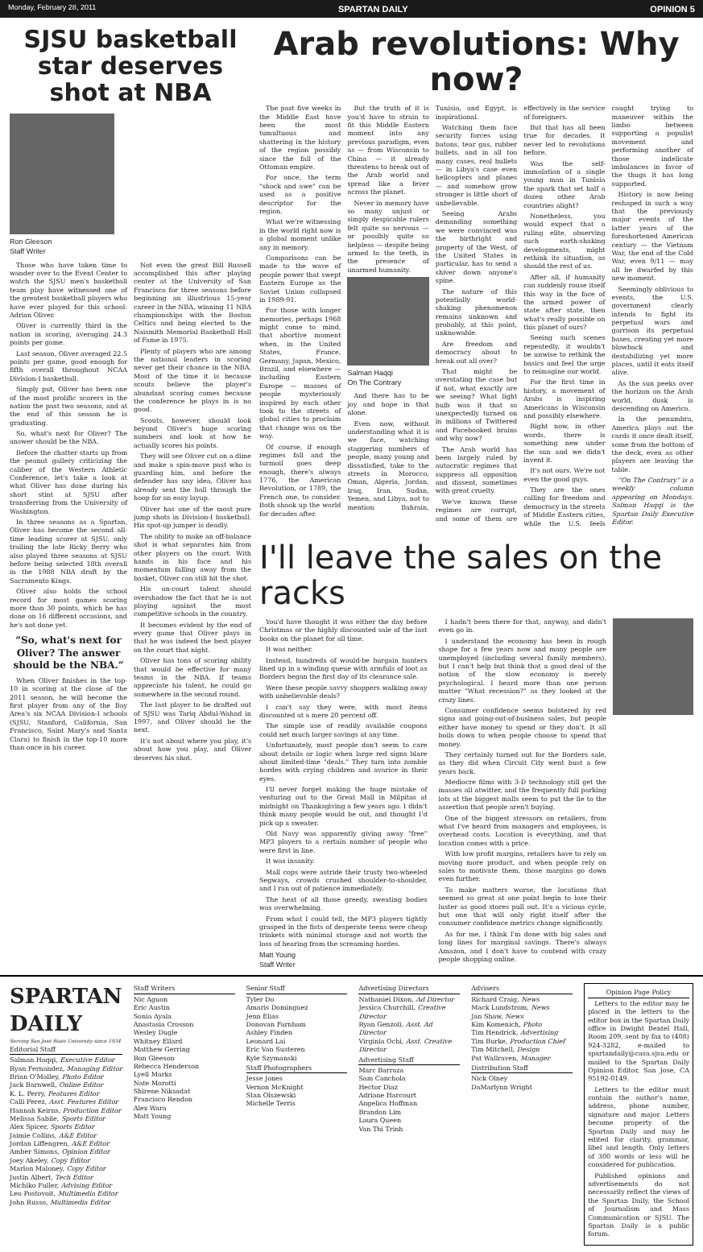Monday, February 28, 2011 SPARTAN DAILY OPINION 5
SJSU basketball star deserves shot at NBA
Ron Gleeson
Staff Writer
Those who have taken time to wander over to the Event Center to watch the SJSU men's basketball team play have witnessed one of the greatest basketball players who have ever played for this school: Adrian Oliver.
Oliver is currently third in the nation in scoring, averaging 24.3 points per game.
Last season, Oliver averaged 22.5 points per game, good enough for fifth overall throughout NCAA Division-I basketball.
Simply put, Oliver has been one of the most prolific scorers in the nation the past two seasons, and at the end of this season he is graduating.
So, what's next for Oliver? The answer should be the NBA.
Before the chatter starts up from the peanut gallery criticizing the caliber of the Western Athletic Conference, let's take a look at what Oliver has done during his short stint at SJSU after transferring from the University of Washington.
In three seasons as a Spartan, Oliver has become the second all-time leading scorer at SJSU, only trailing the late Ricky Berry who also played three seasons at SJSU before being selected 18th overall in the 1988 NBA draft by the Sacramento Kings.
Oliver also holds the school record for most games scoring more than 30 points, which he has done on 16 different occasions, and he's not done yet.
“So, what's next for Oliver? The answer should be the NBA.”
When Oliver finishes in the top-10 in scoring at the close of the 2011 season, he will become the first player from any of the Bay Area's six NCAA Division-I schools (SJSU, Stanford, California, San Francisco, Saint Mary's and Santa Clara) to finish in the top-10 more than once in his career.
Not even the great Bill Russell accomplished this after playing center at the University of San Francisco for three seasons before beginning an illustrious 15-year career in the NBA, winning 11 NBA championships with the Boston Celtics and being elected to the Naismith Memorial Basketball Hall of Fame in 1975.
Plenty of players who are among the national leaders in scoring never get their chance in the NBA. Most of the time it is because scouts believe the player's abundant scoring comes because the conference he plays in is no good.
Scouts, however, should look beyond Oliver's huge scoring numbers and look at how he actually scores his points.
They will see Oliver cut on a dime and make a spin-move past who is guarding him, and before the defender has any idea, Oliver has already sent the ball through the hoop for an easy layup.
Oliver has one of the most pure jump shots in Division-I basketball. His spot-up jumper is deadly.
The ability to make an off-balance shot is what separates him from other players on the court. With hands in his face and his momentum falling away from the basket, Oliver can still hit the shot.
His on-court talent should overshadow the fact that he is not playing against the most competitive schools in the country.
It becomes evident by the end of every game that Oliver plays in that he was indeed the best player on the court that night.
Oliver has tons of scoring ability that would be effective for many teams in the NBA. If teams appreciate his talent, he could go somewhere in the second round.
The last player to be drafted out of SJSU was Tariq Abdul-Wahad in 1997, and Oliver should be the next.
It's not about where you play, it's about how you play, and Oliver deserves his shot.
Arab revolutions: Why now?
The past five weeks in the Middle East have been the most tumultuous and shattering in the history of the region possibly since the fall of the Ottoman empire.
For once, the term "shock and awe" can be used as a positive descriptor for the region.
What we're witnessing in the world right now is a global moment unlike any in memory.
Comparisons can be made to the wave of people power that swept Eastern Europe as the Soviet Union collapsed in 1989-91.
For those with longer memories, perhaps 1968 might come to mind, that abortive moment when, in the United States, France, Germany, Japan, Mexico, Brazil, and elsewhere — including Eastern Europe — masses of people mysteriously inspired by each other took to the streets of global cities to proclaim that change was on the way.
Of course, if enough regimes fall and the turmoil goes deep enough, there's always 1776, the American Revolution, or 1789, the French one, to consider. Both shook up the world for decades after.
But the truth of it is you'd have to strain to fit this Middle Eastern moment into any previous paradigm, even as — from Wisconsin to China — it already threatens to break out of the Arab world and spread like a fever across the planet.
Never in memory have so many unjust or simply despicable rulers felt quite so nervous — or possibly quite so helpless — despite being armed to the teeth, in the presence of unarmed humanity.
Salman Haqqi
On The Contrary
And there has to be joy and hope in that alone.
Even now, without understanding what it is we face, watching staggering numbers of people, many young and dissatisfied, take to the streets in Morocco, Oman, Algeria, Jordan, Iraq, Iran, Sudan, Yemen, and Libya, not to mention Bahrain, Tunisia, and Egypt, is inspirational.
Watching them face security forces using batons, tear gas, rubber bullets, and in all too many cases, real bullets — in Libya's case even helicopters and planes — and somehow grow stronger is little short of unbelievable.
Seeing Arabs demanding something we were convinced was the birthright and property of the West, of the United States in particular, has to send a shiver down anyone's spine.
The nature of this potentially world-shaking phenomenon remains unknown and probably, at this point, unknowable.
Are freedom and democracy about to break out all over?
That might be overstating the case but if not, what exactly are we seeing? What light bulb was it that so unexpectedly turned on in millions of Twittered and Facebooked brains and why now?
The Arab world has been largely ruled by autocratic regimes that suppress all opposition and dissent, sometimes with great cruelty.
We've known these regimes are corrupt, and some of them are effectively in the service of foreigners.
But that has all been true for decades. It never led to revolutions before.
Was the self-immolation of a single young man in Tunisia the spark that set half a dozen other Arab countries alight?
Nonetheless, you would expect that a ruling elite, observing such earth-shaking developments, might rethink its situation, as should the rest of us.
After all, if humanity can suddenly rouse itself this way in the face of the armed power of state after state, then what's really possible on this planet of ours?
Seeing such scenes repeatedly, it wouldn't be unwise to rethink the basics and feel the urge to reimagine our world.
For the first time in history, a movement of Arabs is inspiring Americans in Wisconsin and possibly elsewhere.
Right now, in other words, there is something new under the sun and we didn't invent it.
It's not ours. We're not even the good guys.
They are the ones calling for freedom and democracy in the streets of Middle Eastern cities, while the U.S. feels caught trying to maneuver within the limbo between supporting a populist movement and performing another of those indelicate imbalances in favor of the thugs it has long supported.
History is now being reshaped in such a way that the previously major events of the latter years of the foreshortened American century — the Vietnam War, the end of the Cold War, even 9/11 — may all be dwarfed by this new moment.
Seemingly oblivious to events, the U.S. government clearly intends to fight its perpetual wars and garrison its perpetual bases, creating yet more blowback and destabilizing yet more places, until it eats itself alive.
As the sun peeks over the horizon on the Arab world, dusk is descending on America.
In the penumbra, America plays out the cards it once dealt itself, some from the bottom of the deck, even as other players are leaving the table.
"On The Contrary" is a weekly column appearing on Mondays. Salman Haqqi is the Spartan Daily Executive Editor.
I'll leave the sales on the racks
You'd have thought it was either the day before Christmas or the highly discounted sale of the last books on the planet for all time.
It was neither.
Instead, hundreds of would-be bargain hunters lined up in a winding queue with armfuls of loot as Borders began the first day of its clearance sale.
Were these people savvy shoppers walking away with unbelievable deals?
I can't say they were, with most items discounted at a mere 20 percent off.
The simple use of readily available coupons could net much larger savings at any time.
Unfortunately, most people don't seem to care about details or logic when large red signs blare about limited-time "deals." They turn into zombie hordes with crying children and avarice in their eyes.
I'll never forget making the huge mistake of venturing out to the Great Mall in Milpitas at midnight on Thanksgiving a few years ago. I didn't think many people would be out, and thought I'd pick up a sweater.
Old Navy was apparently giving away "free" MP3 players to a certain number of people who were first in line.
It was insanity.
Mall cops were astride their trusty two-wheeled Segways, crowds crushed shoulder-to-shoulder, and I ran out of patience immediately.
The heat of all those greedy, sweating bodies was overwhelming.
From what I could tell, the MP3 players tightly grasped in the fists of desperate teens were cheap trinkets with minimal storage and not worth the loss of hearing from the screaming hordes.
Matt Young
Staff Writer
I hadn't been there for that, anyway, and didn't even go in.
I understand the economy has been in rough shape for a few years now and many people are unemployed (including several family members), but I can't help but think that a good deal of the notion of the slow economy is merely psychological. I heard more than one person mutter "What recession?" as they looked at the crazy lines.
Consumer confidence seems bolstered by red signs and going-out-of-business sales, but people either have money to spend or they don't. It all boils down to when people choose to spend that money.
They certainly turned out for the Borders sale, as they did when Circuit City went bust a few years back.
Mediocre films with 3-D technology still get the masses all atwitter, and the frequently full parking lots at the biggest malls seem to put the lie to the assertion that people aren't buying.
One of the biggest stressors on retailers, from what I've heard from managers and employees, is overhead costs. Location is everything, and that location comes with a price.
With low profit margins, retailers have to rely on moving more product, and when people rely on sales to motivate them, those margins go down even further.
To make matters worse, the locations that seemed so great at one point begin to lose their luster as good stores pull out. It's a vicious cycle, but one that will only right itself after the consumer confidence metrics change significantly.
As for me, I think I'm done with big sales and long lines for marginal savings. There's always Amazon, and I don't have to contend with crazy people shopping online.
SPARTAN DAILY
Serving San José State University since 1934
Editorial Staff
Salman Haqqi, Executive Editor
Ryan Fernandez, Managing Editor
Brian O'Malley, Photo Editor
Jack Barnwell, Online Editor
K. L. Perry, Features Editor
Calli Perez, Asst. Features Editor
Hannah Keirns, Production Editor
Melissa Sabile, Sports Editor
Alex Spicer, Sports Editor
Jaimie Collins, A&E Editor
Jordan Liffengren, A&E Editor
Amber Simons, Opinion Editor
Joey Akeley, Copy Editor
Marlon Maloney, Copy Editor
Justin Albert, Tech Editor
Michiko Fuller, Advising Editor
Leo Postovoit, Multimedia Editor
John Russo, Multimedia Editor
Staff Writers
Nic Aguon
Eric Austin
Sonia Ayala
Anastasia Crosson
Wesley Dugle
Whitney Ellard
Matthew Gerring
Ron Gleeson
Rebecca Henderson
Lyell Marks
Nate Morotti
Shirene Niksadat
Francisco Rendon
Alex Wara
Matt Young
Senior Staff
Tyler Do
Amaris Dominguez
Jenn Elias
Donovan Farnham
Ashley Finden
Leonard Lai
Eric Van Susteren
Kyle Szymanski
Staff Photographers
Jesse Jones
Vernon McKnight
Stan Olszewski
Michelle Terris
Advertising Directors
Nathaniel Dixon, Ad Director
Jessica Churchill, Creative Director
Ryan Genzoli, Asst. Ad Director
Virginia Ochi, Asst. Creative Director
Advertising Staff
Marc Barraza
Sam Canchola
Hector Diaz
Adriane Harcourt
Angelica Hoffman
Brandon Lim
Laura Queen
Van Thi Trinh
Advisers
Richard Craig, News
Mack Lundstrom, News
Jan Shaw, News
Kim Komenich, Photo
Tim Hendrick, Advertising
Tim Burke, Production Chief
Tim Mitchell, Design
Pat Wallraven, Manager
Distribution Staff
Nick Olney
DaMarlynn Wright
Opinion Page Policy
Letters to the editor may be placed in the letters to the editor box in the Spartan Daily office in Dwight Bentel Hall, Room 209, sent by fax to (408) 924-3282, e-mailed to spartandaily@casa.sjsu.edu or mailed to the Spartan Daily Opinion Editor, San Jose, CA 95192-0149.
Letters to the editor must contain the author's name, address, phone number, signature and major. Letters become property of the Spartan Daily and may be edited for clarity, grammar, libel and length. Only letters of 300 words or less will be considered for publication.
Published opinions and advertisements do not necessarily reflect the views of the Spartan Daily, the School of Journalism and Mass Communication or SJSU. The Spartan Daily is a public forum.